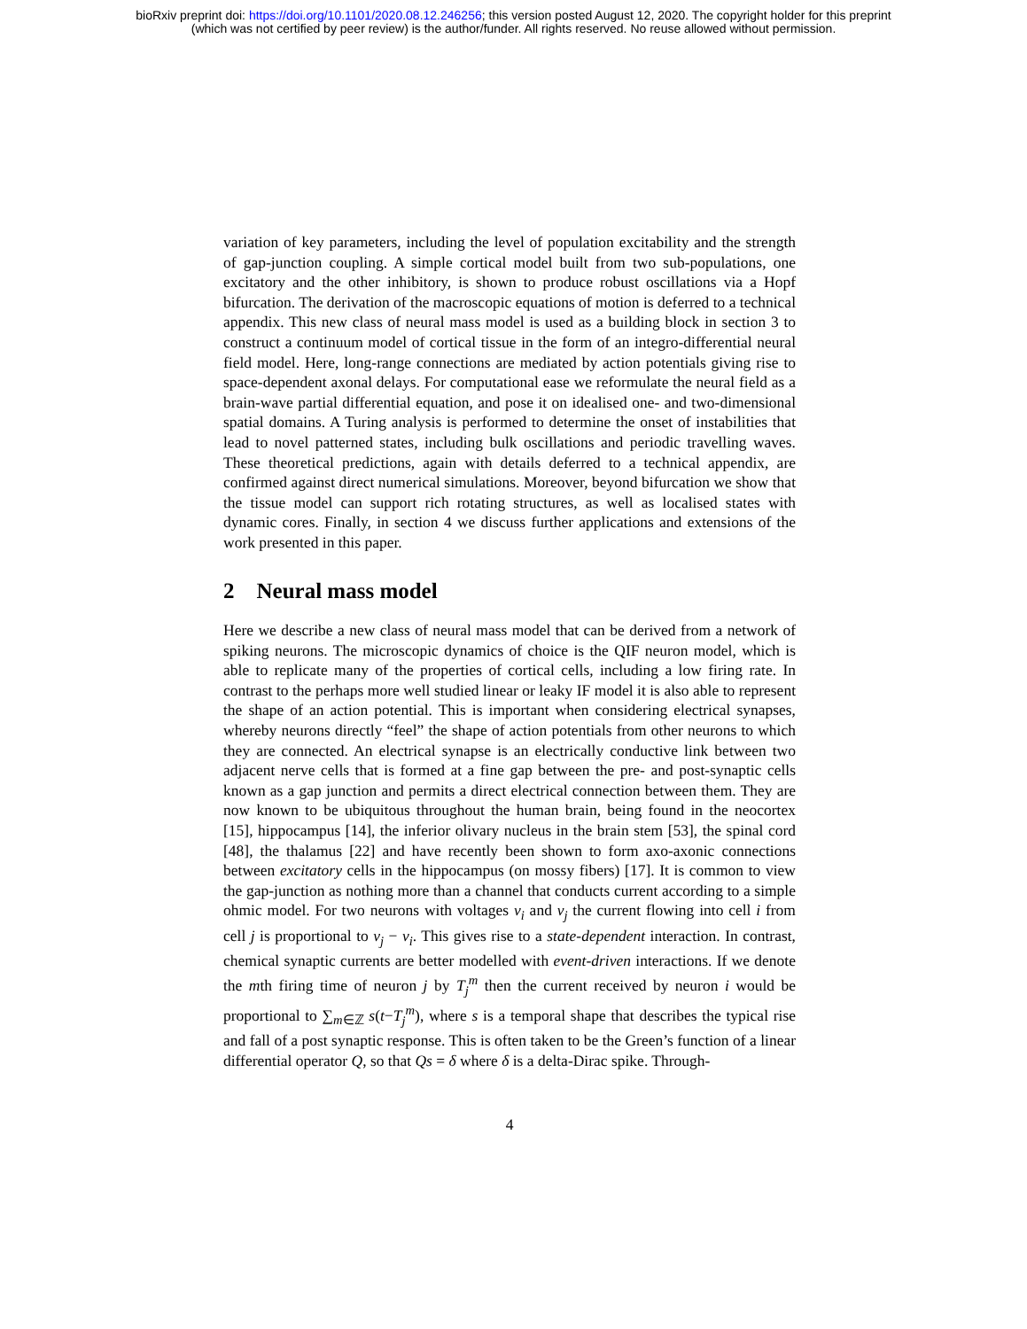bioRxiv preprint doi: https://doi.org/10.1101/2020.08.12.246256; this version posted August 12, 2020. The copyright holder for this preprint
(which was not certified by peer review) is the author/funder. All rights reserved. No reuse allowed without permission.
variation of key parameters, including the level of population excitability and the strength of gap-junction coupling. A simple cortical model built from two sub-populations, one excitatory and the other inhibitory, is shown to produce robust oscillations via a Hopf bifurcation. The derivation of the macroscopic equations of motion is deferred to a technical appendix. This new class of neural mass model is used as a building block in section 3 to construct a continuum model of cortical tissue in the form of an integro-differential neural field model. Here, long-range connections are mediated by action potentials giving rise to space-dependent axonal delays. For computational ease we reformulate the neural field as a brain-wave partial differential equation, and pose it on idealised one- and two-dimensional spatial domains. A Turing analysis is performed to determine the onset of instabilities that lead to novel patterned states, including bulk oscillations and periodic travelling waves. These theoretical predictions, again with details deferred to a technical appendix, are confirmed against direct numerical simulations. Moreover, beyond bifurcation we show that the tissue model can support rich rotating structures, as well as localised states with dynamic cores. Finally, in section 4 we discuss further applications and extensions of the work presented in this paper.
2 Neural mass model
Here we describe a new class of neural mass model that can be derived from a network of spiking neurons. The microscopic dynamics of choice is the QIF neuron model, which is able to replicate many of the properties of cortical cells, including a low firing rate. In contrast to the perhaps more well studied linear or leaky IF model it is also able to represent the shape of an action potential. This is important when considering electrical synapses, whereby neurons directly “feel” the shape of action potentials from other neurons to which they are connected. An electrical synapse is an electrically conductive link between two adjacent nerve cells that is formed at a fine gap between the pre- and post-synaptic cells known as a gap junction and permits a direct electrical connection between them. They are now known to be ubiquitous throughout the human brain, being found in the neocortex [15], hippocampus [14], the inferior olivary nucleus in the brain stem [53], the spinal cord [48], the thalamus [22] and have recently been shown to form axo-axonic connections between excitatory cells in the hippocampus (on mossy fibers) [17]. It is common to view the gap-junction as nothing more than a channel that conducts current according to a simple ohmic model. For two neurons with voltages v<sub>i</sub> and v<sub>j</sub> the current flowing into cell i from cell j is proportional to v<sub>j</sub> − v<sub>i</sub>. This gives rise to a state-dependent interaction. In contrast, chemical synaptic currents are better modelled with event-driven interactions. If we denote the mth firing time of neuron j by T<sub>j</sub><sup>m</sup> then the current received by neuron i would be proportional to ∑<sub>m∈ℤ</sub> s(t−T<sub>j</sub><sup>m</sup>), where s is a temporal shape that describes the typical rise and fall of a post synaptic response. This is often taken to be the Green’s function of a linear differential operator Q, so that Qs = δ where δ is a delta-Dirac spike. Through-
4